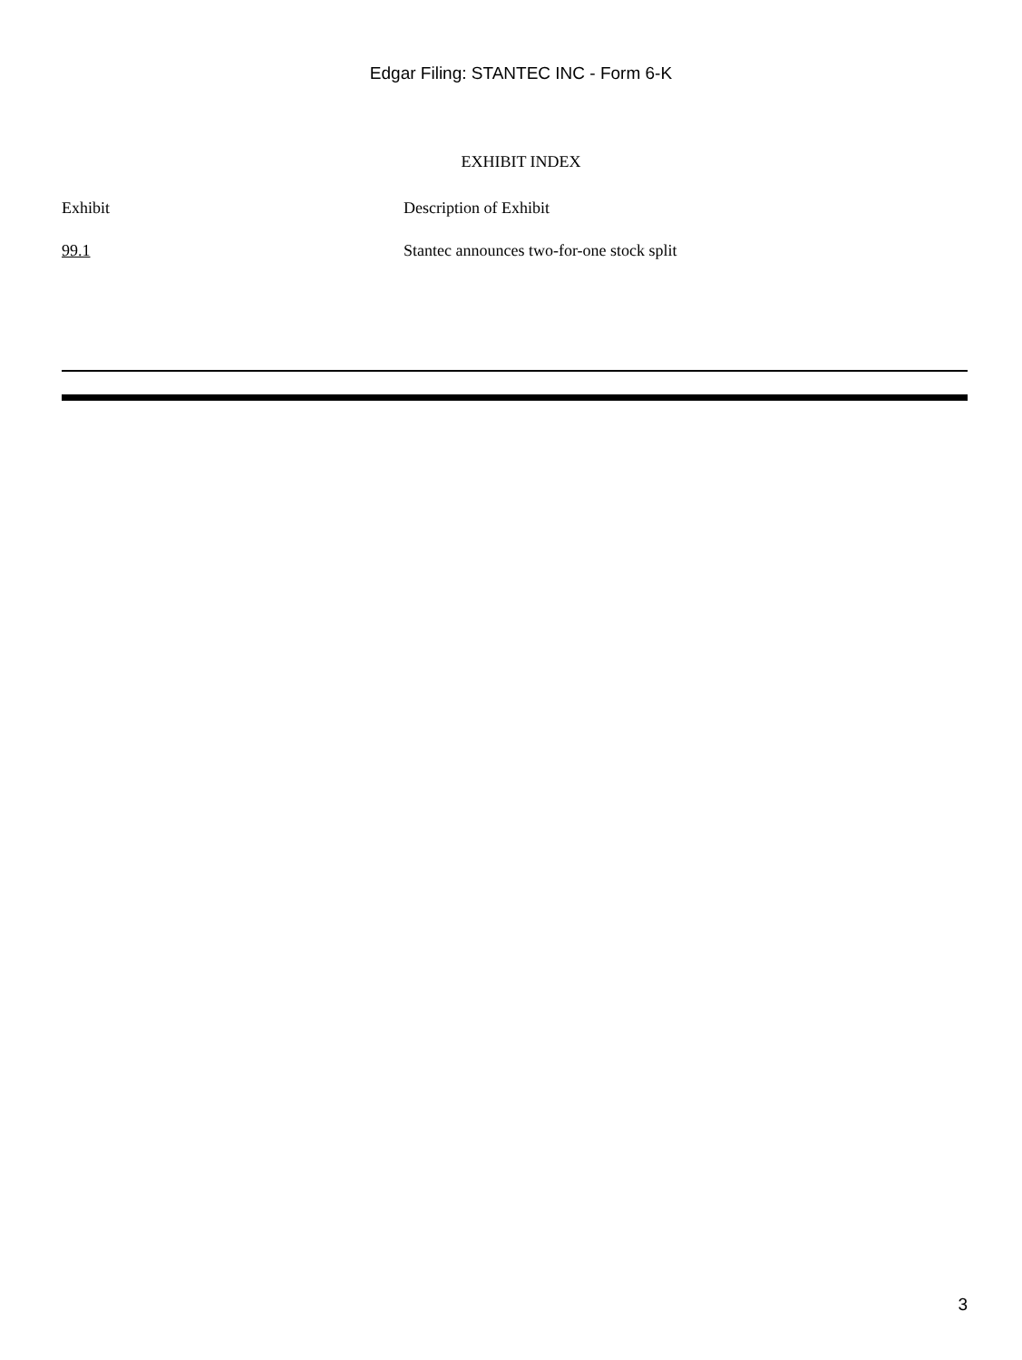Edgar Filing: STANTEC INC - Form 6-K
EXHIBIT INDEX
| Exhibit | Description of Exhibit |
| --- | --- |
| 99.1 | Stantec announces two-for-one stock split |
3